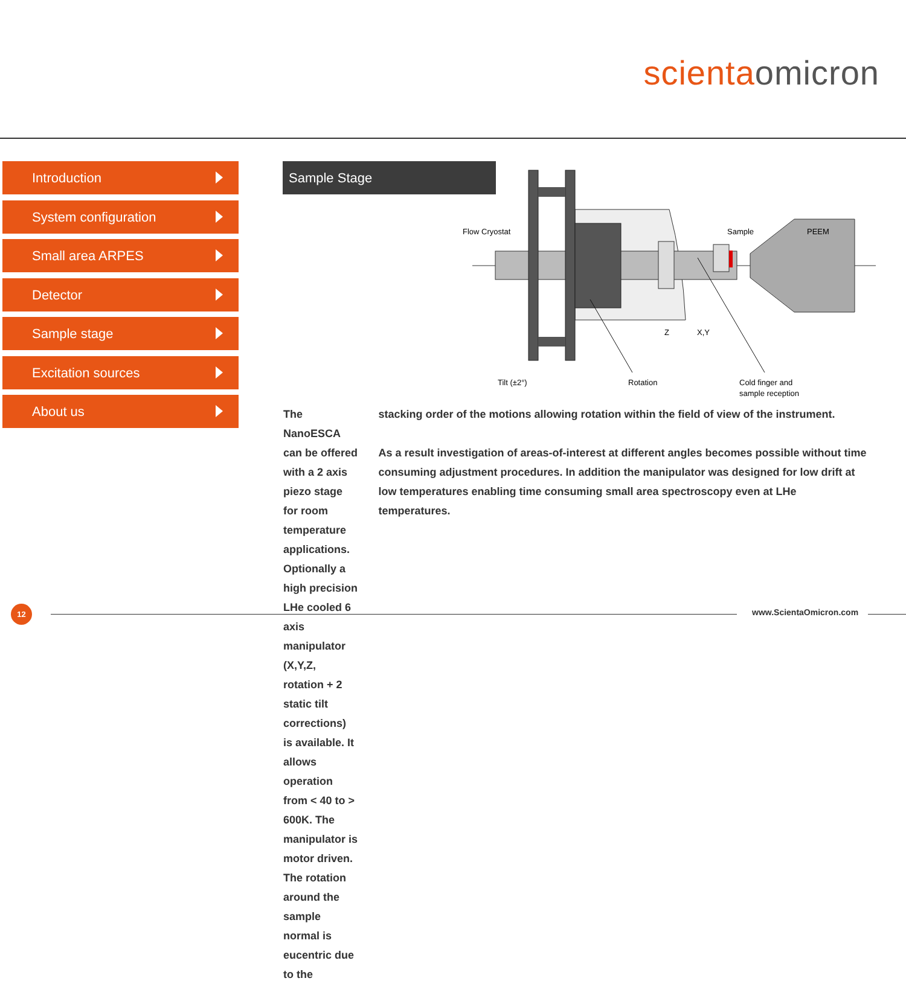scienta omicron
Introduction
System configuration
Small area ARPES
Detector
Sample stage
Excitation sources
About us
Sample Stage
Flow Cryostat
Sample
PEEM
Z
X,Y
Tilt (±2°)
Rotation
Cold finger and
sample reception
The NanoESCA can be offered with a 2 axis piezo stage for room temperature applications.
Optionally a high precision LHe cooled 6 axis manipulator (X,Y,Z, rotation + 2 static tilt corrections) is available. It allows operation from < 40 to > 600K. The manipulator is motor driven. The rotation around the sample normal is eucentric due to the
stacking order of the motions allowing rotation within the field of view of the instrument.
As a result investigation of areas-of-interest at different angles becomes possible without time consuming adjustment procedures. In addition the manipulator was designed for low drift at low temperatures enabling time consuming small area spectroscopy even at LHe temperatures.
12 www.ScientaOmicron.com